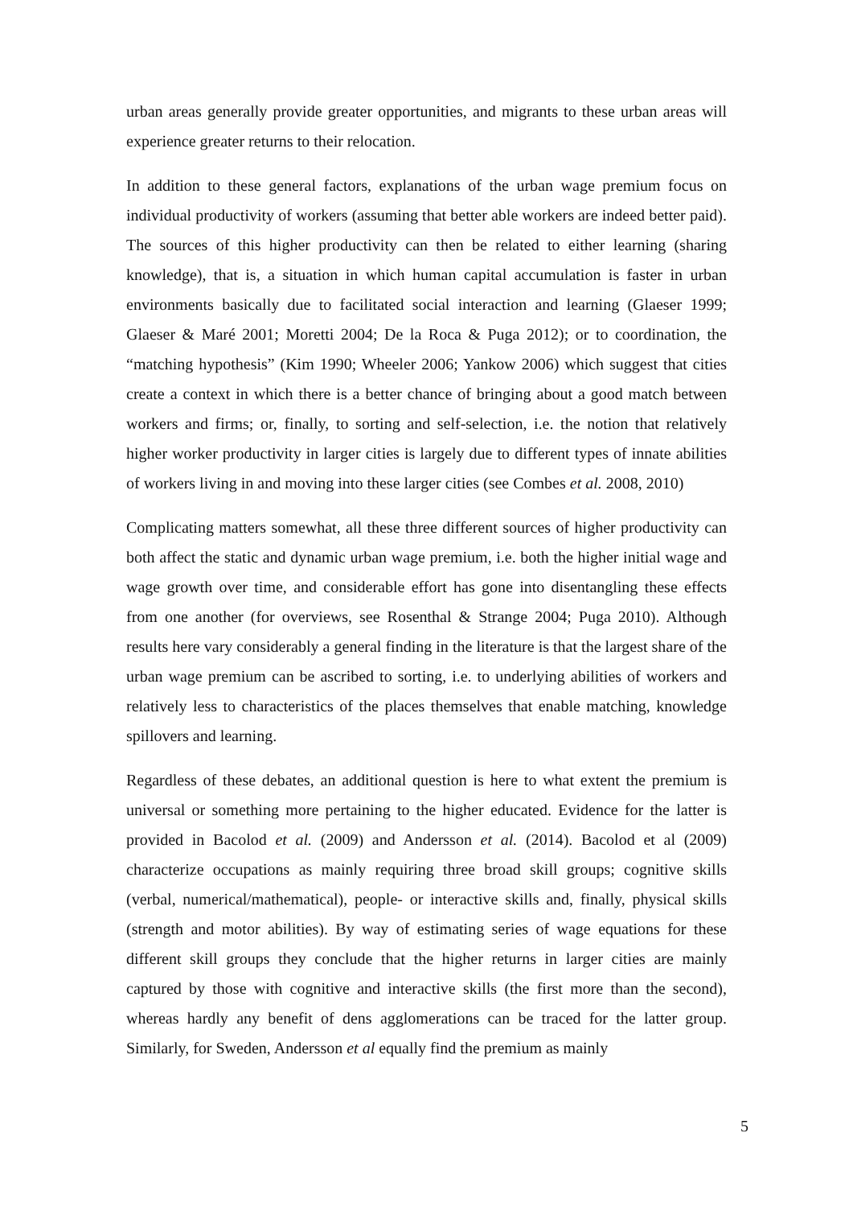urban areas generally provide greater opportunities, and migrants to these urban areas will experience greater returns to their relocation.
In addition to these general factors, explanations of the urban wage premium focus on individual productivity of workers (assuming that better able workers are indeed better paid). The sources of this higher productivity can then be related to either learning (sharing knowledge), that is, a situation in which human capital accumulation is faster in urban environments basically due to facilitated social interaction and learning (Glaeser 1999; Glaeser & Maré 2001; Moretti 2004; De la Roca & Puga 2012); or to coordination, the “matching hypothesis” (Kim 1990; Wheeler 2006; Yankow 2006) which suggest that cities create a context in which there is a better chance of bringing about a good match between workers and firms; or, finally, to sorting and self-selection, i.e. the notion that relatively higher worker productivity in larger cities is largely due to different types of innate abilities of workers living in and moving into these larger cities (see Combes et al. 2008, 2010)
Complicating matters somewhat, all these three different sources of higher productivity can both affect the static and dynamic urban wage premium, i.e. both the higher initial wage and wage growth over time, and considerable effort has gone into disentangling these effects from one another (for overviews, see Rosenthal & Strange 2004; Puga 2010). Although results here vary considerably a general finding in the literature is that the largest share of the urban wage premium can be ascribed to sorting, i.e. to underlying abilities of workers and relatively less to characteristics of the places themselves that enable matching, knowledge spillovers and learning.
Regardless of these debates, an additional question is here to what extent the premium is universal or something more pertaining to the higher educated. Evidence for the latter is provided in Bacolod et al. (2009) and Andersson et al. (2014). Bacolod et al (2009) characterize occupations as mainly requiring three broad skill groups; cognitive skills (verbal, numerical/mathematical), people- or interactive skills and, finally, physical skills (strength and motor abilities). By way of estimating series of wage equations for these different skill groups they conclude that the higher returns in larger cities are mainly captured by those with cognitive and interactive skills (the first more than the second), whereas hardly any benefit of dens agglomerations can be traced for the latter group. Similarly, for Sweden, Andersson et al equally find the premium as mainly
5